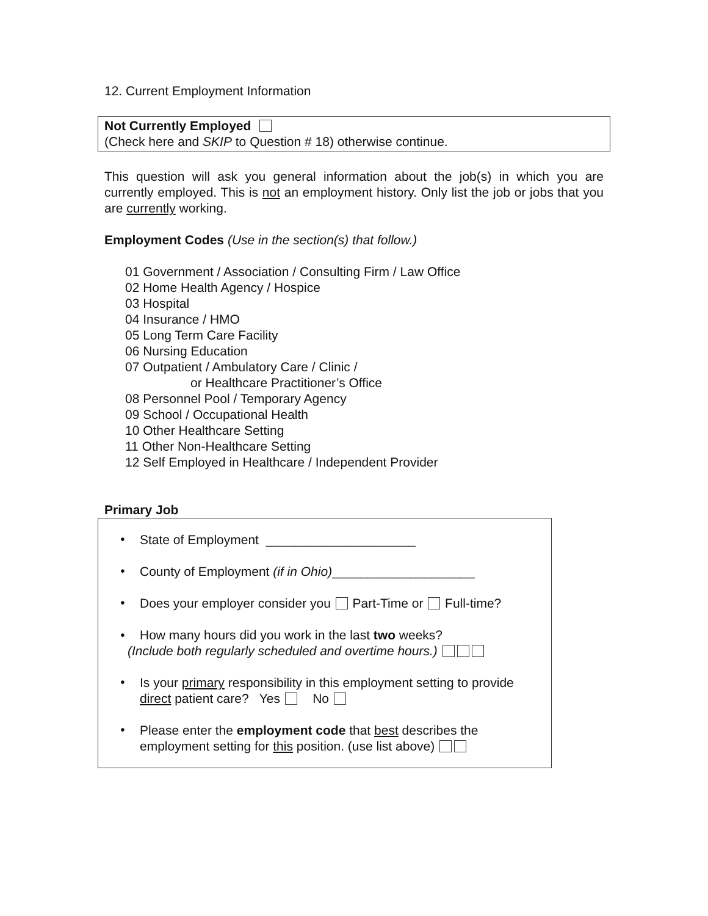12. Current Employment Information
Not Currently Employed
(Check here and SKIP to Question # 18) otherwise continue.
This question will ask you general information about the job(s) in which you are currently employed. This is not an employment history. Only list the job or jobs that you are currently working.
Employment Codes (Use in the section(s) that follow.)
01 Government / Association / Consulting Firm / Law Office
02 Home Health Agency / Hospice
03 Hospital
04 Insurance / HMO
05 Long Term Care Facility
06 Nursing Education
07 Outpatient / Ambulatory Care / Clinic /
or Healthcare Practitioner’s Office
08 Personnel Pool / Temporary Agency
09 School / Occupational Health
10 Other Healthcare Setting
11 Other Non-Healthcare Setting
12 Self Employed in Healthcare / Independent Provider
Primary Job
•
State of Employment _____________________
•
County of Employment (if in Ohio)____________________
•
Does your employer consider you Part-Time or Full-time?
• How many hours did you work in the last two weeks?
(Include both regularly scheduled and overtime hours.)
•
Is your primary responsibility in this employment setting to provide direct patient care? Yes No
•
Please enter the employment code that best describes the employment setting for this position. (use list above)